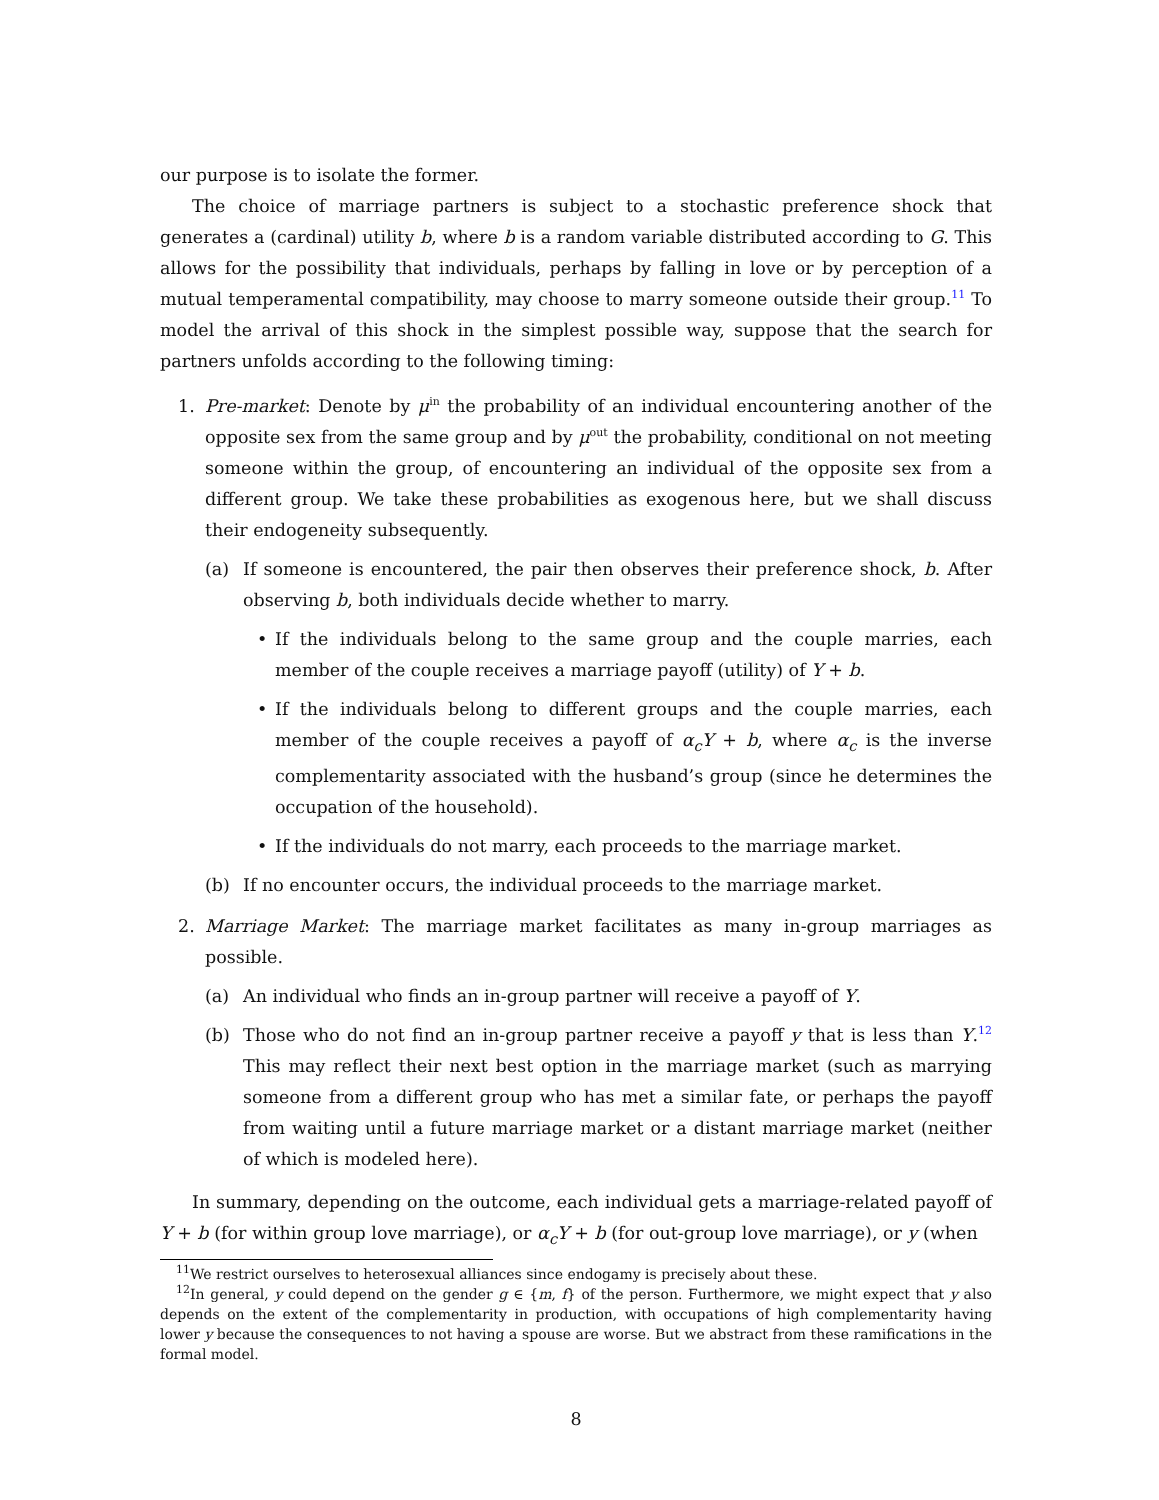our purpose is to isolate the former.
The choice of marriage partners is subject to a stochastic preference shock that generates a (cardinal) utility b, where b is a random variable distributed according to G. This allows for the possibility that individuals, perhaps by falling in love or by perception of a mutual temperamental compatibility, may choose to marry someone outside their group.<sup>11</sup> To model the arrival of this shock in the simplest possible way, suppose that the search for partners unfolds according to the following timing:
1. Pre-market: Denote by μ<sup>in</sup> the probability of an individual encountering another of the opposite sex from the same group and by μ<sup>out</sup> the probability, conditional on not meeting someone within the group, of encountering an individual of the opposite sex from a different group. We take these probabilities as exogenous here, but we shall discuss their endogeneity subsequently.
(a) If someone is encountered, the pair then observes their preference shock, b. After observing b, both individuals decide whether to marry.
• If the individuals belong to the same group and the couple marries, each member of the couple receives a marriage payoff (utility) of Y + b.
• If the individuals belong to different groups and the couple marries, each member of the couple receives a payoff of α<sub>c</sub>Y + b, where α<sub>c</sub> is the inverse complementarity associated with the husband’s group (since he determines the occupation of the household).
• If the individuals do not marry, each proceeds to the marriage market.
(b) If no encounter occurs, the individual proceeds to the marriage market.
2. Marriage Market: The marriage market facilitates as many in-group marriages as possible.
(a) An individual who finds an in-group partner will receive a payoff of Y.
(b) Those who do not find an in-group partner receive a payoff y that is less than Y.<sup>12</sup> This may reflect their next best option in the marriage market (such as marrying someone from a different group who has met a similar fate, or perhaps the payoff from waiting until a future marriage market or a distant marriage market (neither of which is modeled here).
In summary, depending on the outcome, each individual gets a marriage-related payoff of Y + b (for within group love marriage), or α<sub>c</sub>Y + b (for out-group love marriage), or y (when
<sup>11</sup> We restrict ourselves to heterosexual alliances since endogamy is precisely about these.
<sup>12</sup> In general, y could depend on the gender g ∈ {m, f} of the person. Furthermore, we might expect that y also depends on the extent of the complementarity in production, with occupations of high complementarity having lower y because the consequences to not having a spouse are worse. But we abstract from these ramifications in the formal model.
8